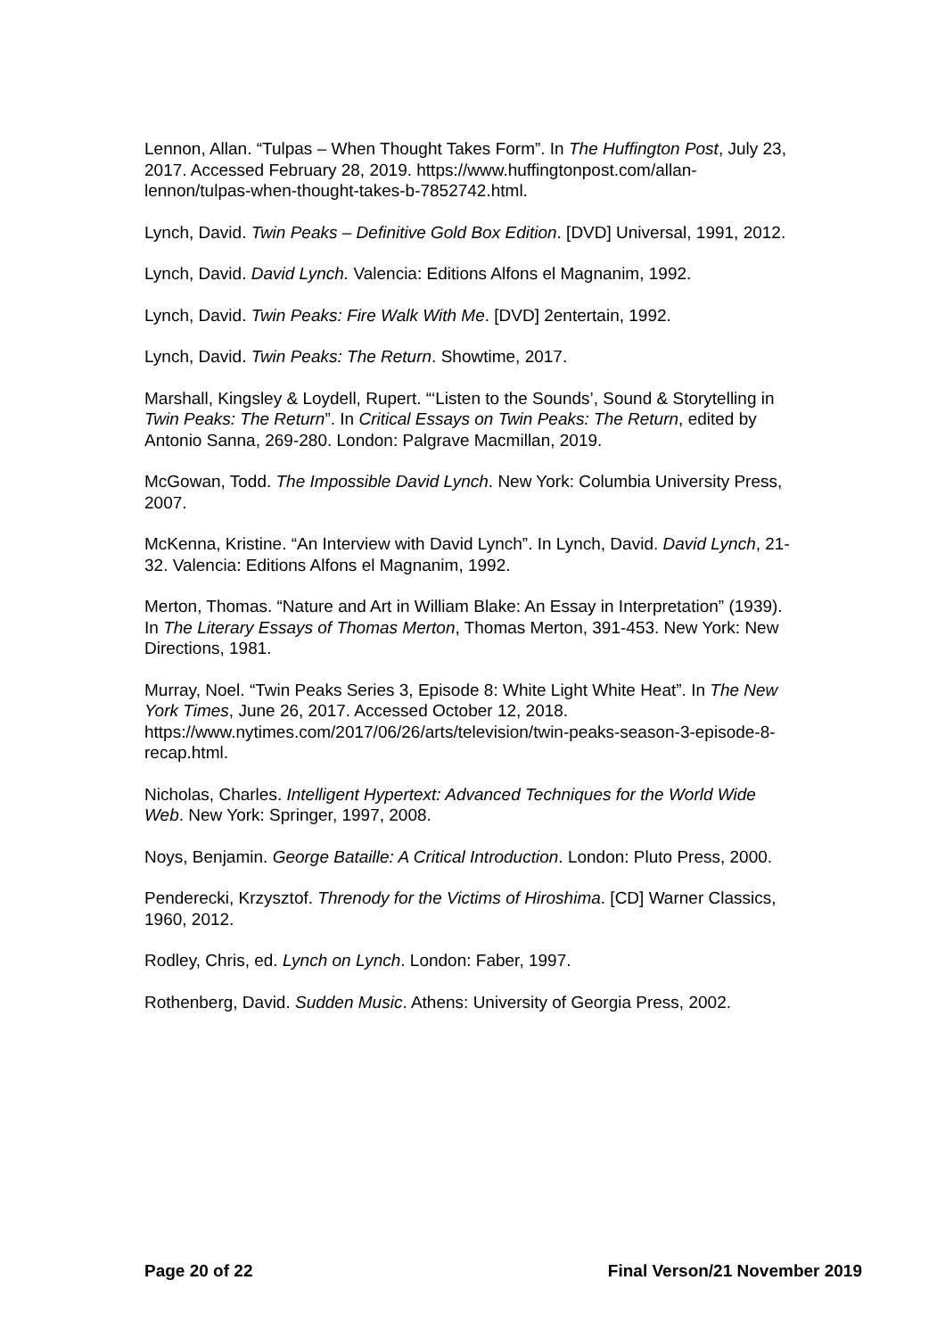Lennon, Allan. “Tulpas – When Thought Takes Form”. In The Huffington Post, July 23, 2017. Accessed February 28, 2019. https://www.huffingtonpost.com/allan-lennon/tulpas-when-thought-takes-b-7852742.html.
Lynch, David. Twin Peaks – Definitive Gold Box Edition. [DVD] Universal, 1991, 2012.
Lynch, David. David Lynch. Valencia: Editions Alfons el Magnanim, 1992.
Lynch, David. Twin Peaks: Fire Walk With Me. [DVD] 2entertain, 1992.
Lynch, David. Twin Peaks: The Return. Showtime, 2017.
Marshall, Kingsley & Loydell, Rupert. “‘Listen to the Sounds’, Sound & Storytelling in Twin Peaks: The Return”. In Critical Essays on Twin Peaks: The Return, edited by Antonio Sanna, 269-280. London: Palgrave Macmillan, 2019.
McGowan, Todd. The Impossible David Lynch. New York: Columbia University Press, 2007.
McKenna, Kristine. “An Interview with David Lynch”. In Lynch, David. David Lynch, 21-32. Valencia: Editions Alfons el Magnanim, 1992.
Merton, Thomas. “Nature and Art in William Blake: An Essay in Interpretation” (1939). In The Literary Essays of Thomas Merton, Thomas Merton, 391-453. New York: New Directions, 1981.
Murray, Noel. “Twin Peaks Series 3, Episode 8: White Light White Heat”. In The New York Times, June 26, 2017. Accessed October 12, 2018. https://www.nytimes.com/2017/06/26/arts/television/twin-peaks-season-3-episode-8-recap.html.
Nicholas, Charles. Intelligent Hypertext: Advanced Techniques for the World Wide Web. New York: Springer, 1997, 2008.
Noys, Benjamin. George Bataille: A Critical Introduction. London: Pluto Press, 2000.
Penderecki, Krzysztof. Threnody for the Victims of Hiroshima. [CD] Warner Classics, 1960, 2012.
Rodley, Chris, ed. Lynch on Lynch. London: Faber, 1997.
Rothenberg, David. Sudden Music. Athens: University of Georgia Press, 2002.
Page 20 of 22 Final Verson/21 November 2019